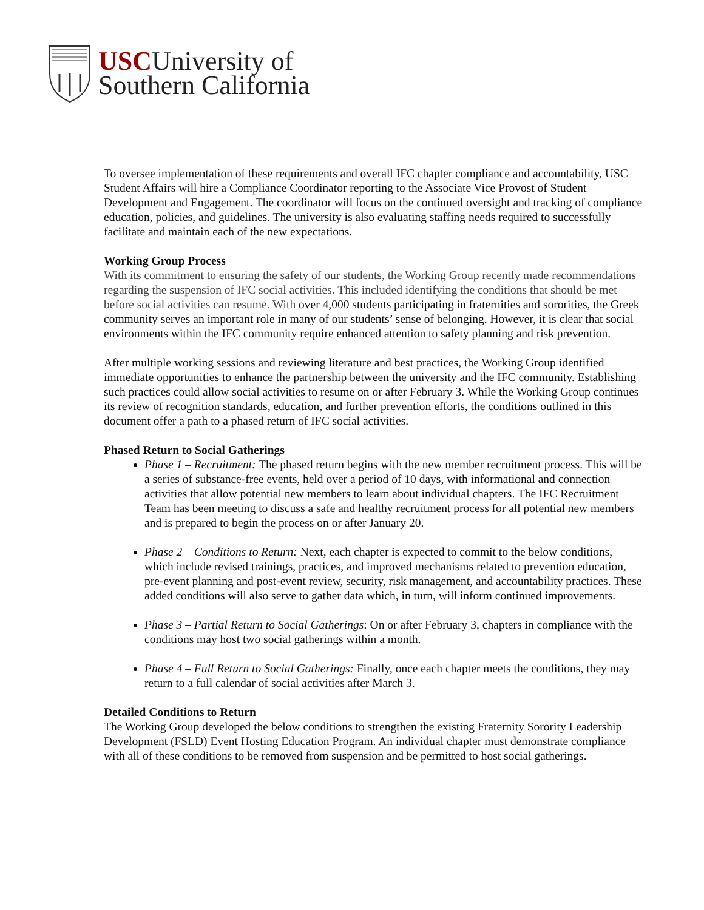USCUniversity of
Southern California
To oversee implementation of these requirements and overall IFC chapter compliance and accountability, USC Student Affairs will hire a Compliance Coordinator reporting to the Associate Vice Provost of Student Development and Engagement. The coordinator will focus on the continued oversight and tracking of compliance education, policies, and guidelines. The university is also evaluating staffing needs required to successfully facilitate and maintain each of the new expectations.
Working Group Process
With its commitment to ensuring the safety of our students, the Working Group recently made recommendations regarding the suspension of IFC social activities. This included identifying the conditions that should be met before social activities can resume. With over 4,000 students participating in fraternities and sororities, the Greek community serves an important role in many of our students’ sense of belonging. However, it is clear that social environments within the IFC community require enhanced attention to safety planning and risk prevention.
After multiple working sessions and reviewing literature and best practices, the Working Group identified immediate opportunities to enhance the partnership between the university and the IFC community. Establishing such practices could allow social activities to resume on or after February 3. While the Working Group continues its review of recognition standards, education, and further prevention efforts, the conditions outlined in this document offer a path to a phased return of IFC social activities.
Phased Return to Social Gatherings
Phase 1 – Recruitment: The phased return begins with the new member recruitment process. This will be a series of substance-free events, held over a period of 10 days, with informational and connection activities that allow potential new members to learn about individual chapters. The IFC Recruitment Team has been meeting to discuss a safe and healthy recruitment process for all potential new members and is prepared to begin the process on or after January 20.
Phase 2 – Conditions to Return: Next, each chapter is expected to commit to the below conditions, which include revised trainings, practices, and improved mechanisms related to prevention education, pre-event planning and post-event review, security, risk management, and accountability practices. These added conditions will also serve to gather data which, in turn, will inform continued improvements.
Phase 3 – Partial Return to Social Gatherings: On or after February 3, chapters in compliance with the conditions may host two social gatherings within a month.
Phase 4 – Full Return to Social Gatherings: Finally, once each chapter meets the conditions, they may return to a full calendar of social activities after March 3.
Detailed Conditions to Return
The Working Group developed the below conditions to strengthen the existing Fraternity Sorority Leadership Development (FSLD) Event Hosting Education Program. An individual chapter must demonstrate compliance with all of these conditions to be removed from suspension and be permitted to host social gatherings.